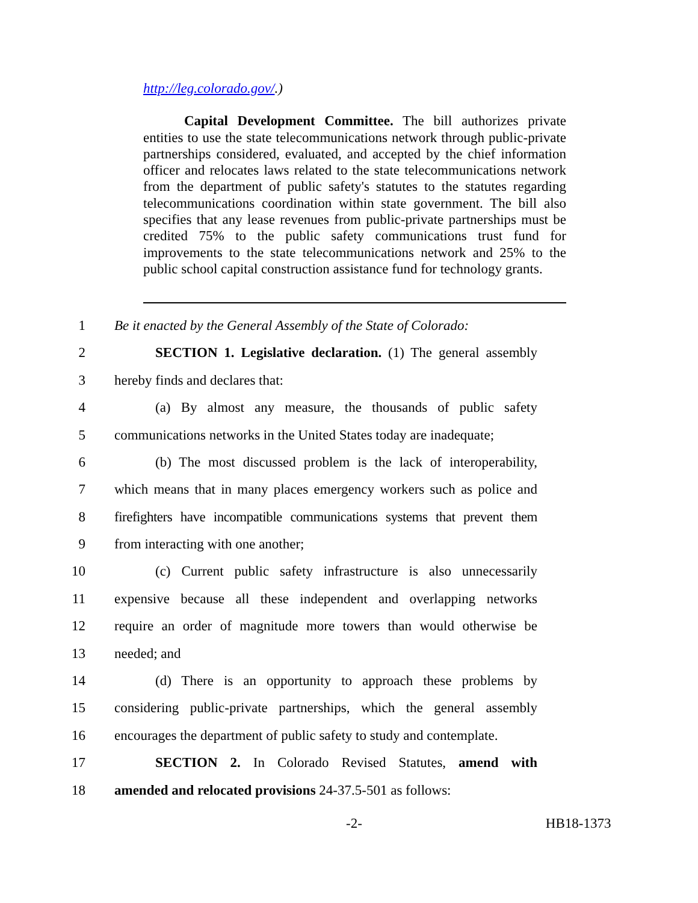http://leg.colorado.gov/.)
Capital Development Committee. The bill authorizes private entities to use the state telecommunications network through public-private partnerships considered, evaluated, and accepted by the chief information officer and relocates laws related to the state telecommunications network from the department of public safety's statutes to the statutes regarding telecommunications coordination within state government. The bill also specifies that any lease revenues from public-private partnerships must be credited 75% to the public safety communications trust fund for improvements to the state telecommunications network and 25% to the public school capital construction assistance fund for technology grants.
1 Be it enacted by the General Assembly of the State of Colorado:
2 SECTION 1. Legislative declaration. (1) The general assembly
3 hereby finds and declares that:
4 (a) By almost any measure, the thousands of public safety
5 communications networks in the United States today are inadequate;
6 (b) The most discussed problem is the lack of interoperability,
7 which means that in many places emergency workers such as police and
8 firefighters have incompatible communications systems that prevent them
9 from interacting with one another;
10 (c) Current public safety infrastructure is also unnecessarily
11 expensive because all these independent and overlapping networks
12 require an order of magnitude more towers than would otherwise be
13 needed; and
14 (d) There is an opportunity to approach these problems by
15 considering public-private partnerships, which the general assembly
16 encourages the department of public safety to study and contemplate.
17 SECTION 2. In Colorado Revised Statutes, amend with
18 amended and relocated provisions 24-37.5-501 as follows:
-2- HB18-1373